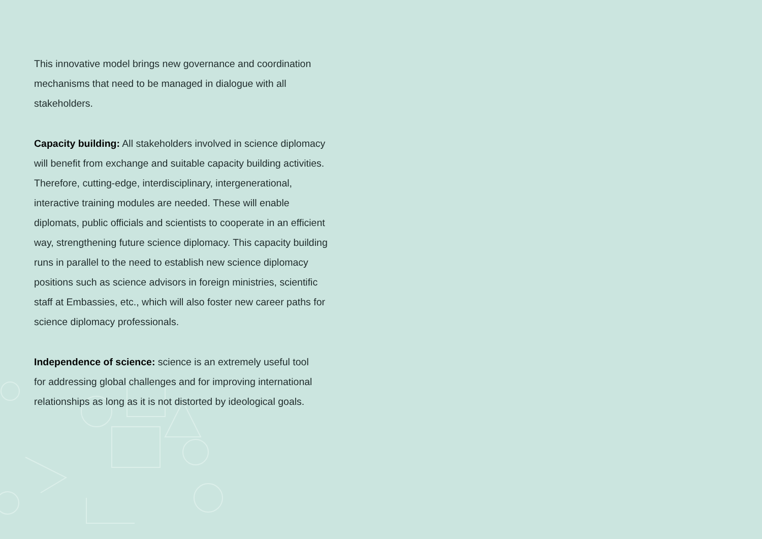This innovative model brings new governance and coordination
mechanisms that need to be managed in dialogue with all
stakeholders.
Capacity building: All stakeholders involved in science diplomacy
will benefit from exchange and suitable capacity building activities.
Therefore, cutting-edge, interdisciplinary, intergenerational,
interactive training modules are needed. These will enable
diplomats, public officials and scientists to cooperate in an efficient
way, strengthening future science diplomacy. This capacity building
runs in parallel to the need to establish new science diplomacy
positions such as science advisors in foreign ministries, scientific
staff at Embassies, etc., which will also foster new career paths for
science diplomacy professionals.
Independence of science: science is an extremely useful tool
for addressing global challenges and for improving international
relationships as long as it is not distorted by ideological goals.